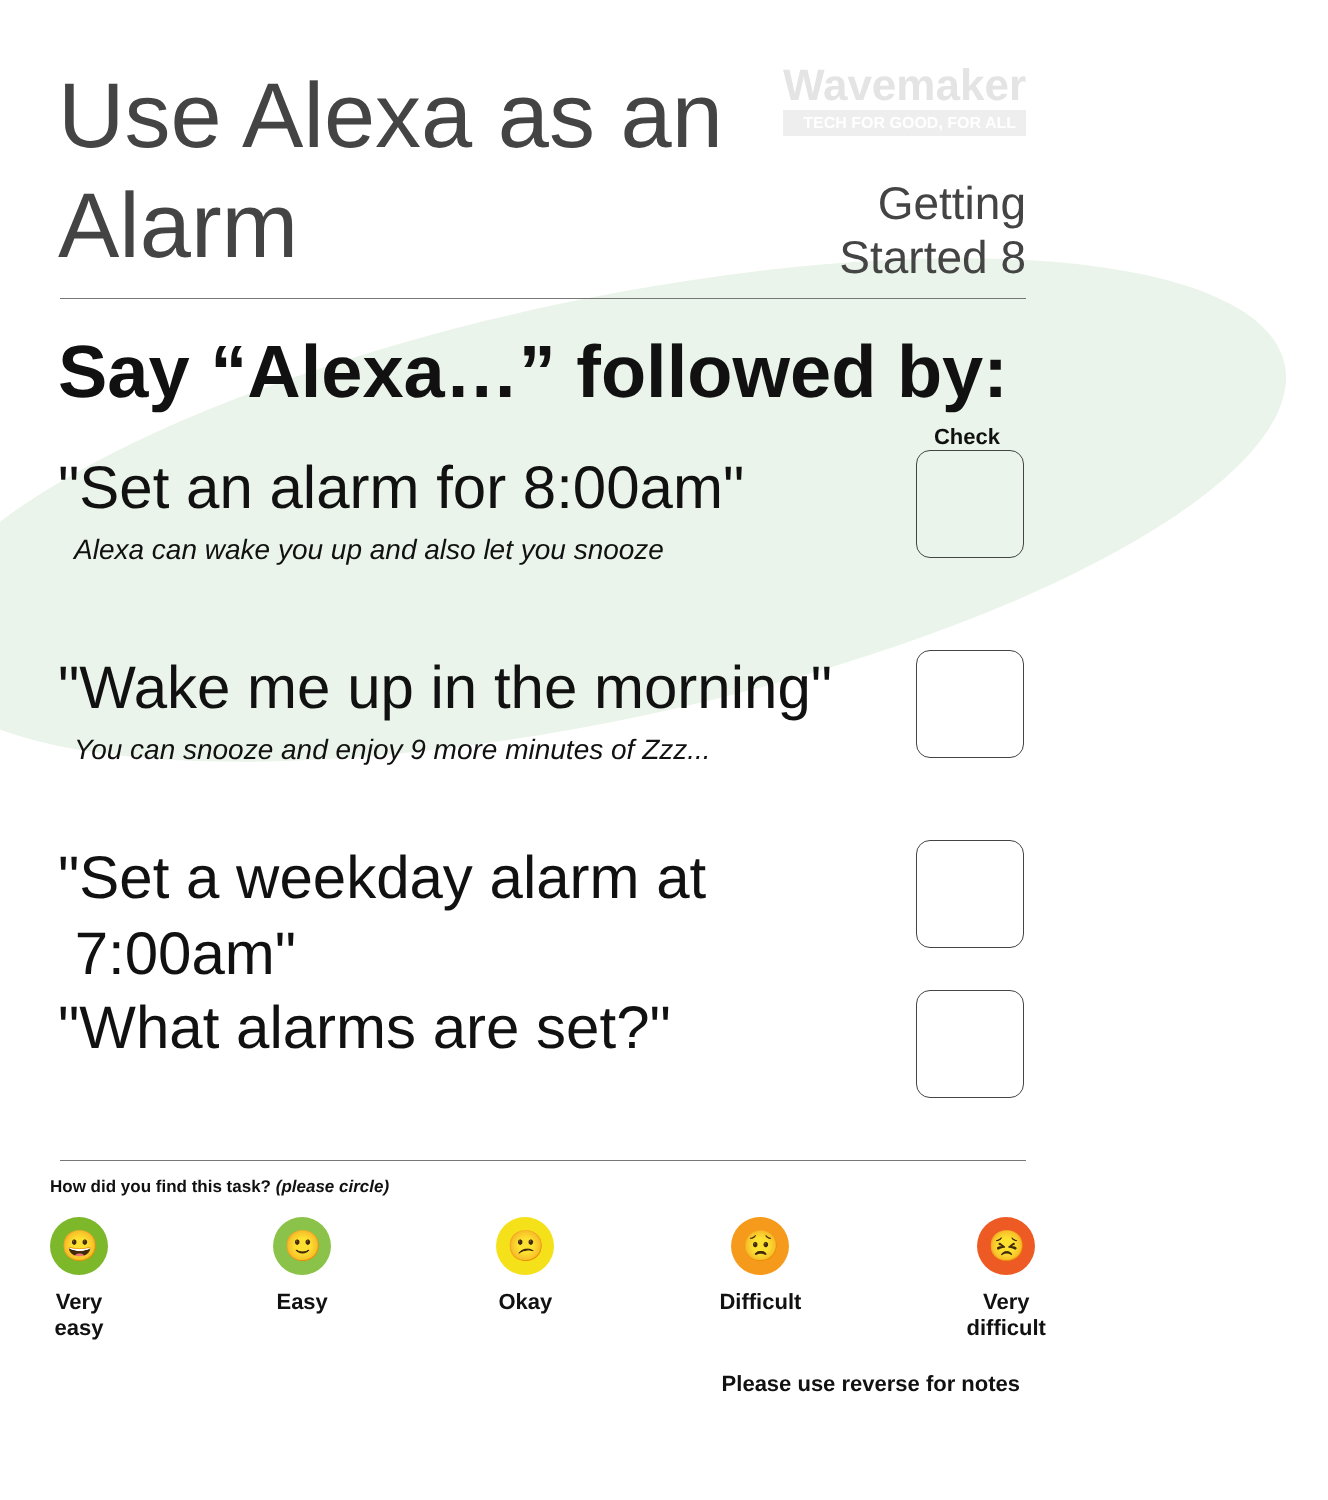Use Alexa as an
Alarm
Wavemaker
TECH FOR GOOD, FOR ALL
Getting
Started 8
Say “Alexa…” followed by:
Check
"Set an alarm for 8:00am"
Alexa can wake you up and also let you snooze
"Wake me up in the morning"
You can snooze and enjoy 9 more minutes of Zzz...
"Set a weekday alarm at
7:00am"
"What alarms are set?"
How did you find this task? (please circle)
😀
Very
easy
🙂
Easy
😕
Okay
😟
Difficult
😣
Very
difficult
Please use reverse for notes